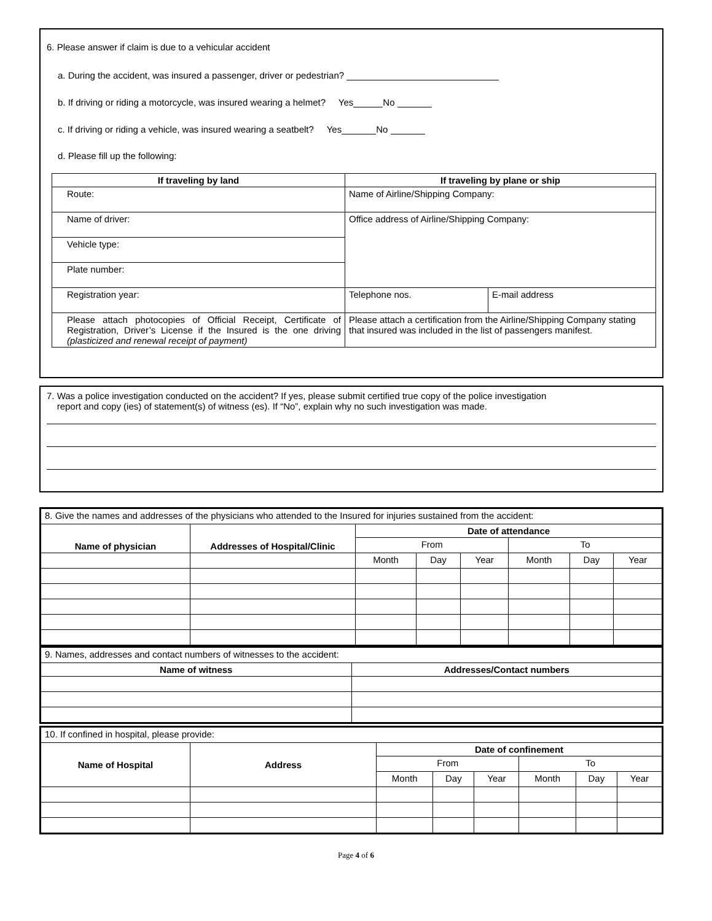6. Please answer if claim is due to a vehicular accident
a. During the accident, was insured a passenger, driver or pedestrian?
b. If driving or riding a motorcycle, was insured wearing a helmet? Yes No
c. If driving or riding a vehicle, was insured wearing a seatbelt? Yes No
d. Please fill up the following:
| If traveling by land | If traveling by plane or ship | |
| --- | --- | --- |
| Route: | Name of Airline/Shipping Company: | |
| Name of driver: | Office address of Airline/Shipping Company: | |
| Vehicle type: | | |
| Plate number: | | |
| Registration year: | Telephone nos. | E-mail address |
| Please attach photocopies of Official Receipt, Certificate of Registration, Driver’s License if the Insured is the one driving (plasticized and renewal receipt of payment) | Please attach a certification from the Airline/Shipping Company stating that insured was included in the list of passengers manifest. | |
7. Was a police investigation conducted on the accident? If yes, please submit certified true copy of the police investigation
report and copy (ies) of statement(s) of witness (es). If “No”, explain why no such investigation was made.
| 8. Give the names and addresses of the physicians who attended to the Insured for injuries sustained from the accident: | | | | | | | |
| Name of physician | Addresses of Hospital/Clinic | Date of attendance | | | | | |
| | | From | | | To | | |
| | | Month | Day | Year | Month | Day | Year |
| 9. Names, addresses and contact numbers of witnesses to the accident: | |
| Name of witness | Addresses/Contact numbers |
| 10. If confined in hospital, please provide: | | | | | | | |
| Name of Hospital | Address | Date of confinement | | | | | |
| | | From | | | To | | |
| | | Month | Day | Year | Month | Day | Year |
Page 4 of 6